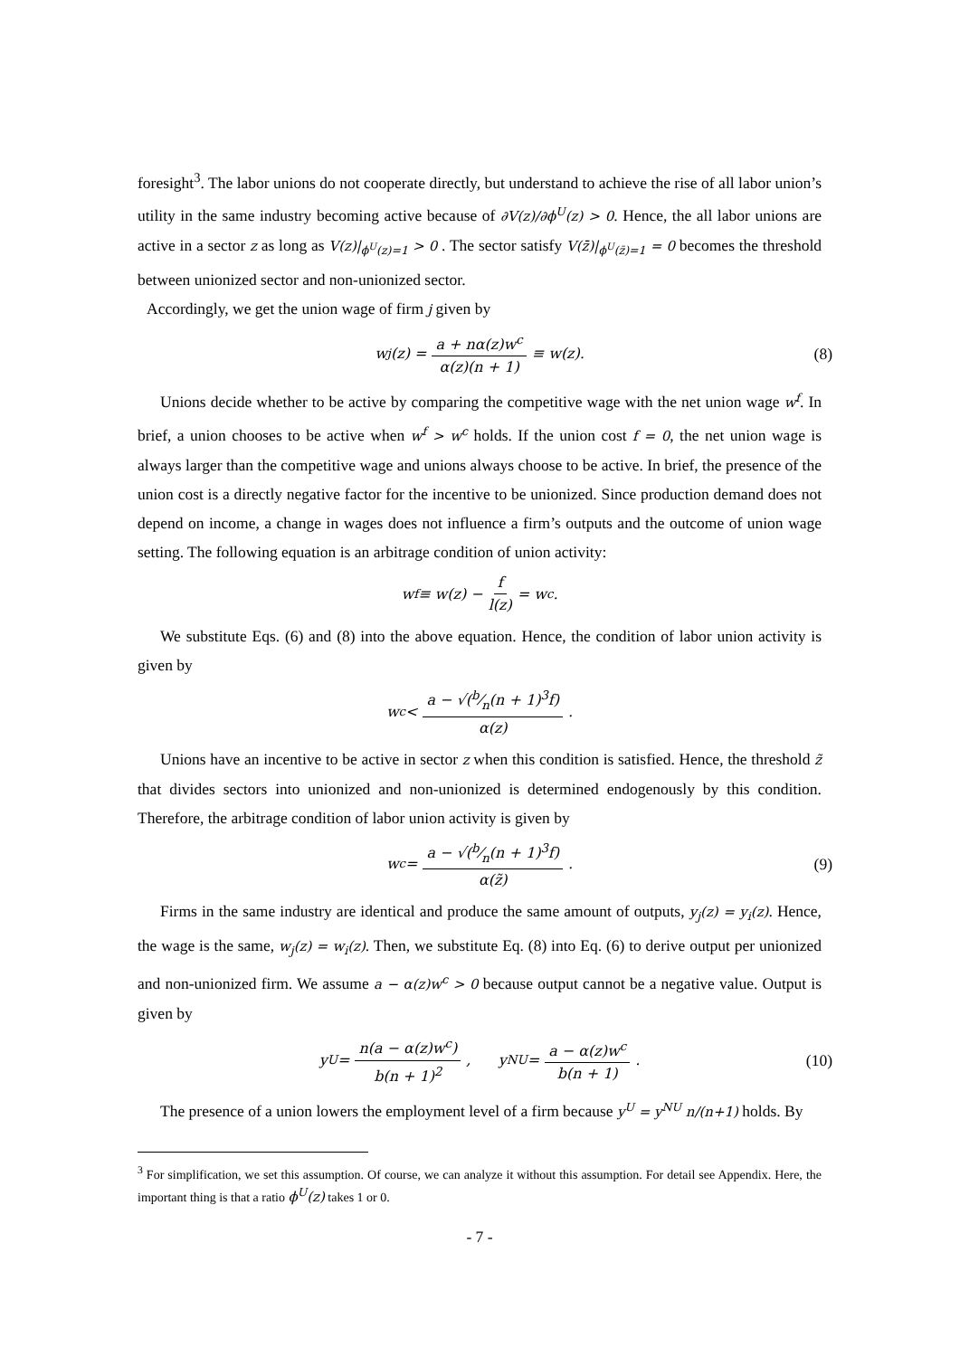foresight<sup>3</sup>. The labor unions do not cooperate directly, but understand to achieve the rise of all labor union’s utility in the same industry becoming active because of ∂V(z)/∂ϕ<sup>U</sup>(z) > 0. Hence, the all labor unions are active in a sector z as long as V(z)|<sub>ϕ<sup>U</sup>(z)=1</sub> > 0 . The sector satisfy V(z̄)|<sub>ϕ<sup>U</sup>(z̄)=1</sub> = 0 becomes the threshold between unionized sector and non-unionized sector.
Accordingly, we get the union wage of firm j given by
w<sub>j</sub>(z) = a + nα(z)w<sup>c</sup> α(z)(n + 1) ≡ w(z). (8)
Unions decide whether to be active by comparing the competitive wage with the net union wage w<sup>f</sup>. In brief, a union chooses to be active when w<sup>f</sup> > w<sup>c</sup> holds. If the union cost f = 0, the net union wage is always larger than the competitive wage and unions always choose to be active. In brief, the presence of the union cost is a directly negative factor for the incentive to be unionized. Since production demand does not depend on income, a change in wages does not influence a firm’s outputs and the outcome of union wage setting. The following equation is an arbitrage condition of union activity:
w<sup>f</sup> ≡ w(z) − f l(z) = w<sup>c</sup>.
We substitute Eqs. (6) and (8) into the above equation. Hence, the condition of labor union activity is given by
w<sup>c</sup> < a − √(b⁄n(n + 1)<sup>3</sup>f) α(z).
Unions have an incentive to be active in sector z when this condition is satisfied. Hence, the threshold z̃ that divides sectors into unionized and non-unionized is determined endogenously by this condition. Therefore, the arbitrage condition of labor union activity is given by
w<sup>c</sup> = a − √(b⁄n(n + 1)<sup>3</sup>f) α(z̃). (9)
Firms in the same industry are identical and produce the same amount of outputs, y<sub>j</sub>(z) = y<sub>i</sub>(z). Hence, the wage is the same, w<sub>j</sub>(z) = w<sub>i</sub>(z). Then, we substitute Eq. (8) into Eq. (6) to derive output per unionized and non-unionized firm. We assume a − α(z)w<sup>c</sup> > 0 because output cannot be a negative value. Output is given by
y<sup>U</sup> = n(a − α(z)w<sup>c</sup>) b(n + 1)<sup>2</sup>, y<sup>NU</sup> = a − α(z)w<sup>c</sup> b(n + 1). (10)
The presence of a union lowers the employment level of a firm because y<sup>U</sup> = y<sup>NU</sup> n/(n+1) holds. By
<sup>3</sup> For simplification, we set this assumption. Of course, we can analyze it without this assumption. For detail see Appendix. Here, the important thing is that a ratio ϕ<sup>U</sup>(z) takes 1 or 0.
- 7 -